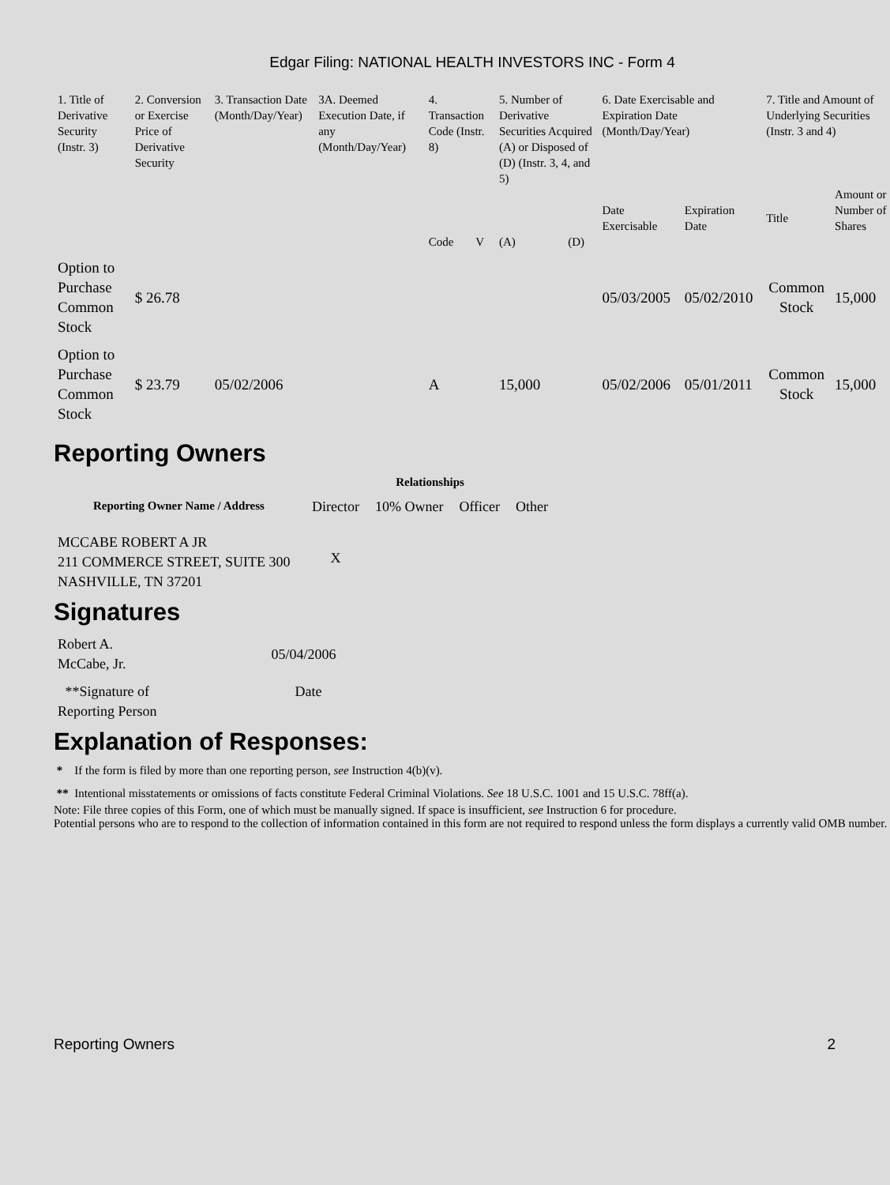Edgar Filing: NATIONAL HEALTH INVESTORS INC - Form 4
| 1. Title of Derivative Security (Instr. 3) | 2. Conversion or Exercise Price of Derivative Security | 3. Transaction Date (Month/Day/Year) | 3A. Deemed Execution Date, if any (Month/Day/Year) | 4. Transaction Code (Instr. 8) | | 5. Number of Derivative Securities Acquired (A) or Disposed of (D) (Instr. 3, 4, and 5) | | 6. Date Exercisable and Expiration Date (Month/Day/Year) | | 7. Title and Amount of Underlying Securities (Instr. 3 and 4) | |
| --- | --- | --- | --- | --- | --- | --- | --- | --- | --- | --- | --- |
| | | | | Code | V | (A) | (D) | Date Exercisable | Expiration Date | Title | Amount or Number of Shares |
| Option to Purchase Common Stock | $ 26.78 | | | | | | | 05/03/2005 | 05/02/2010 | Common Stock | 15,000 |
| Option to Purchase Common Stock | $ 23.79 | 05/02/2006 | | A | | 15,000 | | 05/02/2006 | 05/01/2011 | Common Stock | 15,000 |
Reporting Owners
| Reporting Owner Name / Address | Relationships | | | |
| --- | --- | --- | --- | --- |
| | Director | 10% Owner | Officer | Other |
| MCCABE ROBERT A JR 211 COMMERCE STREET, SUITE 300 NASHVILLE, TN 37201 | X | | | |
Signatures
| Robert A. McCabe, Jr. | 05/04/2006 |
| **Signature of Reporting Person | Date |
Explanation of Responses:
* If the form is filed by more than one reporting person, see Instruction 4(b)(v).
** Intentional misstatements or omissions of facts constitute Federal Criminal Violations. See 18 U.S.C. 1001 and 15 U.S.C. 78ff(a).
Note: File three copies of this Form, one of which must be manually signed. If space is insufficient, see Instruction 6 for procedure.
Potential persons who are to respond to the collection of information contained in this form are not required to respond unless the form displays a currently valid OMB number.
Reporting Owners 2